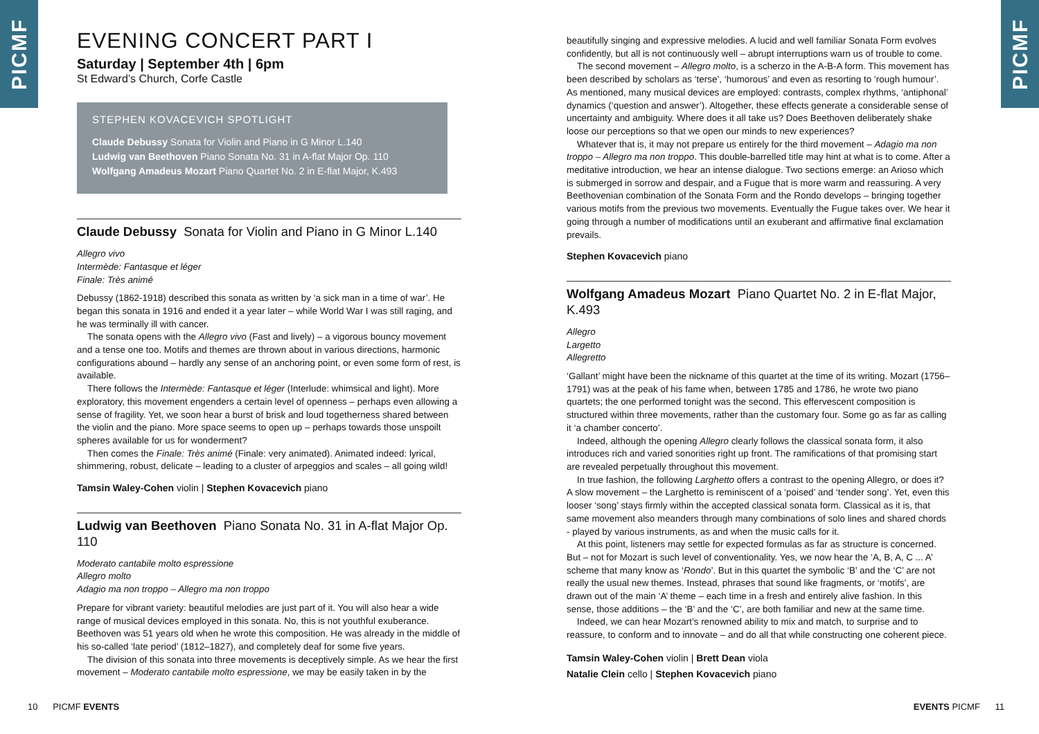PICMF
PICMF
EVENING CONCERT PART I
Saturday | September 4th | 6pm
St Edward’s Church, Corfe Castle
STEPHEN KOVACEVICH SPOTLIGHT
Claude Debussy Sonata for Violin and Piano in G Minor L.140
Ludwig van Beethoven Piano Sonata No. 31 in A-flat Major Op. 110
Wolfgang Amadeus Mozart Piano Quartet No. 2 in E-flat Major, K.493
Claude Debussy Sonata for Violin and Piano in G Minor L.140
Allegro vivo
Intermède: Fantasque et léger
Finale: Très animé
Debussy (1862-1918) described this sonata as written by ‘a sick man in a time of war’. He began this sonata in 1916 and ended it a year later – while World War I was still raging, and he was terminally ill with cancer.
The sonata opens with the Allegro vivo (Fast and lively) – a vigorous bouncy movement and a tense one too. Motifs and themes are thrown about in various directions, harmonic configurations abound – hardly any sense of an anchoring point, or even some form of rest, is available.
There follows the Intermède: Fantasque et léger (Interlude: whimsical and light). More exploratory, this movement engenders a certain level of openness – perhaps even allowing a sense of fragility. Yet, we soon hear a burst of brisk and loud togetherness shared between the violin and the piano. More space seems to open up – perhaps towards those unspoilt spheres available for us for wonderment?
Then comes the Finale: Très animé (Finale: very animated). Animated indeed: lyrical, shimmering, robust, delicate – leading to a cluster of arpeggios and scales – all going wild!
Tamsin Waley-Cohen violin | Stephen Kovacevich piano
Ludwig van Beethoven Piano Sonata No. 31 in A-flat Major Op. 110
Moderato cantabile molto espressione
Allegro molto
Adagio ma non troppo – Allegro ma non troppo
Prepare for vibrant variety: beautiful melodies are just part of it. You will also hear a wide range of musical devices employed in this sonata. No, this is not youthful exuberance. Beethoven was 51 years old when he wrote this composition. He was already in the middle of his so-called ‘late period’ (1812–1827), and completely deaf for some five years.
The division of this sonata into three movements is deceptively simple. As we hear the first movement – Moderato cantabile molto espressione, we may be easily taken in by the
beautifully singing and expressive melodies. A lucid and well familiar Sonata Form evolves confidently, but all is not continuously well – abrupt interruptions warn us of trouble to come.
The second movement – Allegro molto, is a scherzo in the A-B-A form. This movement has been described by scholars as ‘terse’, ‘humorous’ and even as resorting to ‘rough humour’. As mentioned, many musical devices are employed: contrasts, complex rhythms, ‘antiphonal’ dynamics (‘question and answer’). Altogether, these effects generate a considerable sense of uncertainty and ambiguity. Where does it all take us? Does Beethoven deliberately shake loose our perceptions so that we open our minds to new experiences?
Whatever that is, it may not prepare us entirely for the third movement – Adagio ma non troppo – Allegro ma non troppo. This double-barrelled title may hint at what is to come. After a meditative introduction, we hear an intense dialogue. Two sections emerge: an Arioso which is submerged in sorrow and despair, and a Fugue that is more warm and reassuring. A very Beethovenian combination of the Sonata Form and the Rondo develops – bringing together various motifs from the previous two movements. Eventually the Fugue takes over. We hear it going through a number of modifications until an exuberant and affirmative final exclamation prevails.
Stephen Kovacevich piano
Wolfgang Amadeus Mozart Piano Quartet No. 2 in E-flat Major, K.493
Allegro
Largetto
Allegretto
‘Gallant’ might have been the nickname of this quartet at the time of its writing. Mozart (1756–1791) was at the peak of his fame when, between 1785 and 1786, he wrote two piano quartets; the one performed tonight was the second. This effervescent composition is structured within three movements, rather than the customary four. Some go as far as calling it ‘a chamber concerto’.
Indeed, although the opening Allegro clearly follows the classical sonata form, it also introduces rich and varied sonorities right up front. The ramifications of that promising start are revealed perpetually throughout this movement.
In true fashion, the following Larghetto offers a contrast to the opening Allegro, or does it? A slow movement – the Larghetto is reminiscent of a ‘poised’ and ‘tender song’. Yet, even this looser ‘song’ stays firmly within the accepted classical sonata form. Classical as it is, that same movement also meanders through many combinations of solo lines and shared chords - played by various instruments, as and when the music calls for it.
At this point, listeners may settle for expected formulas as far as structure is concerned. But – not for Mozart is such level of conventionality. Yes, we now hear the ‘A, B, A, C ... A’ scheme that many know as ‘Rondo’. But in this quartet the symbolic ‘B’ and the ‘C’ are not really the usual new themes. Instead, phrases that sound like fragments, or ‘motifs’, are drawn out of the main ‘A’ theme – each time in a fresh and entirely alive fashion. In this sense, those additions – the ‘B’ and the ‘C’, are both familiar and new at the same time.
Indeed, we can hear Mozart’s renowned ability to mix and match, to surprise and to reassure, to conform and to innovate – and do all that while constructing one coherent piece.
Tamsin Waley-Cohen violin | Brett Dean viola
Natalie Clein cello | Stephen Kovacevich piano
10 PICMF EVENTS EVENTS PICMF 11